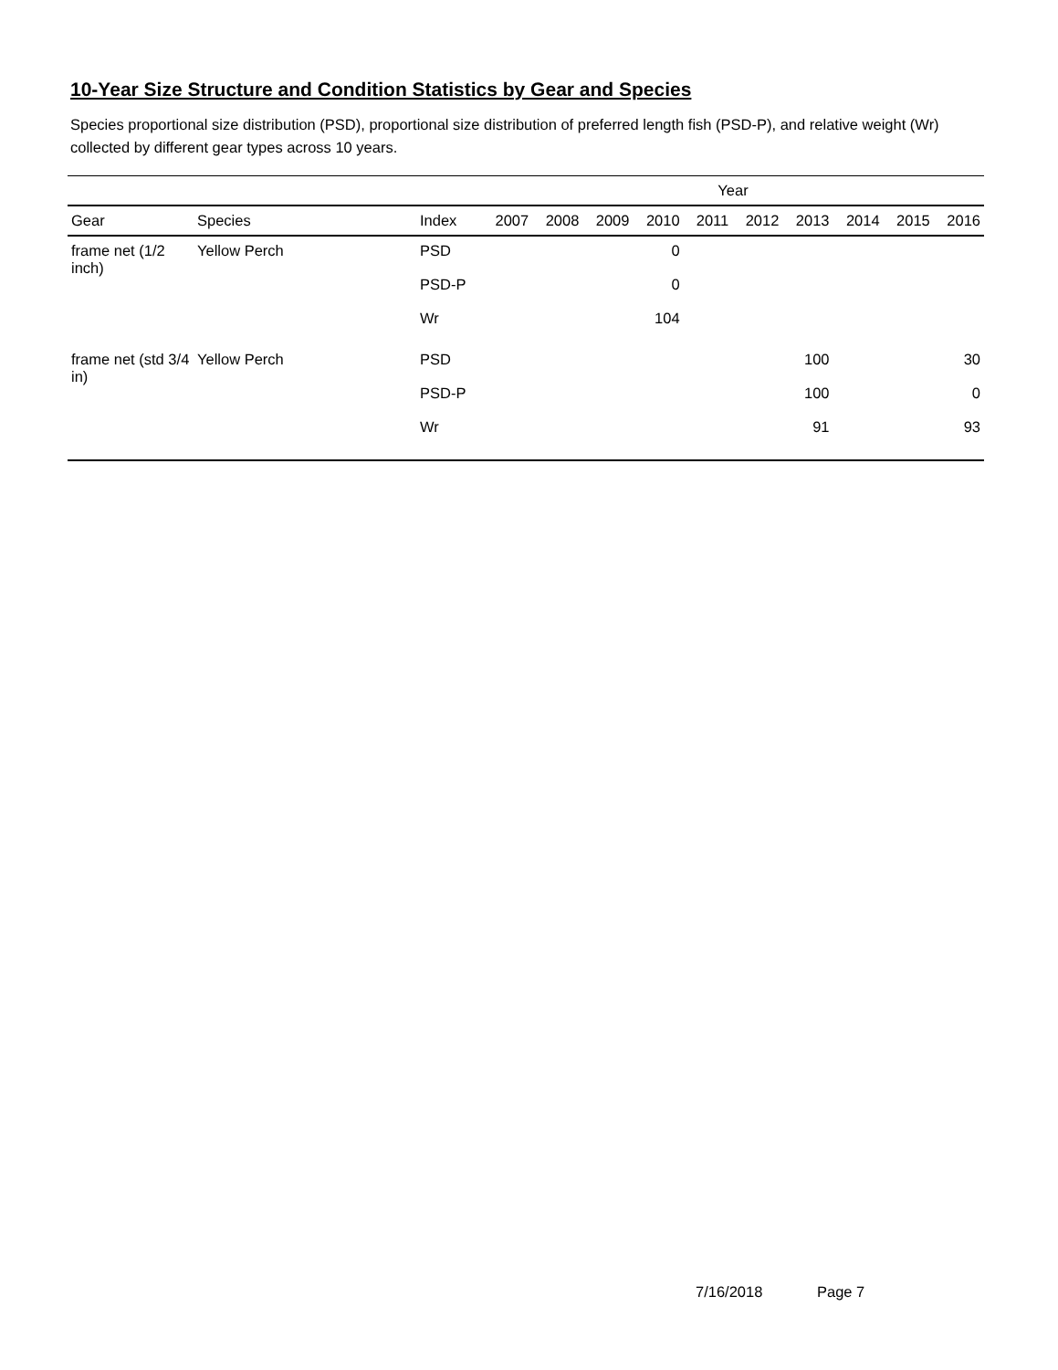10-Year Size Structure and Condition Statistics by Gear and Species
Species proportional size distribution (PSD), proportional size distribution of preferred length fish (PSD-P), and relative weight (Wr) collected by different gear types across 10 years.
| | | | Year | | | | | | | | | |
| --- | --- | --- | --- | --- | --- | --- | --- | --- | --- | --- | --- | --- |
| Gear | Species | Index | 2007 | 2008 | 2009 | 2010 | 2011 | 2012 | 2013 | 2014 | 2015 | 2016 |
| frame net (1/2 inch) | Yellow Perch | PSD | | | | 0 | | | | | | |
| | | PSD-P | | | | 0 | | | | | | |
| | | Wr | | | | 104 | | | | | | |
| frame net (std 3/4 in) | Yellow Perch | PSD | | | | | | | 100 | | | 30 |
| | | PSD-P | | | | | | | 100 | | | 0 |
| | | Wr | | | | | | | 91 | | | 93 |
7/16/2018 Page 7